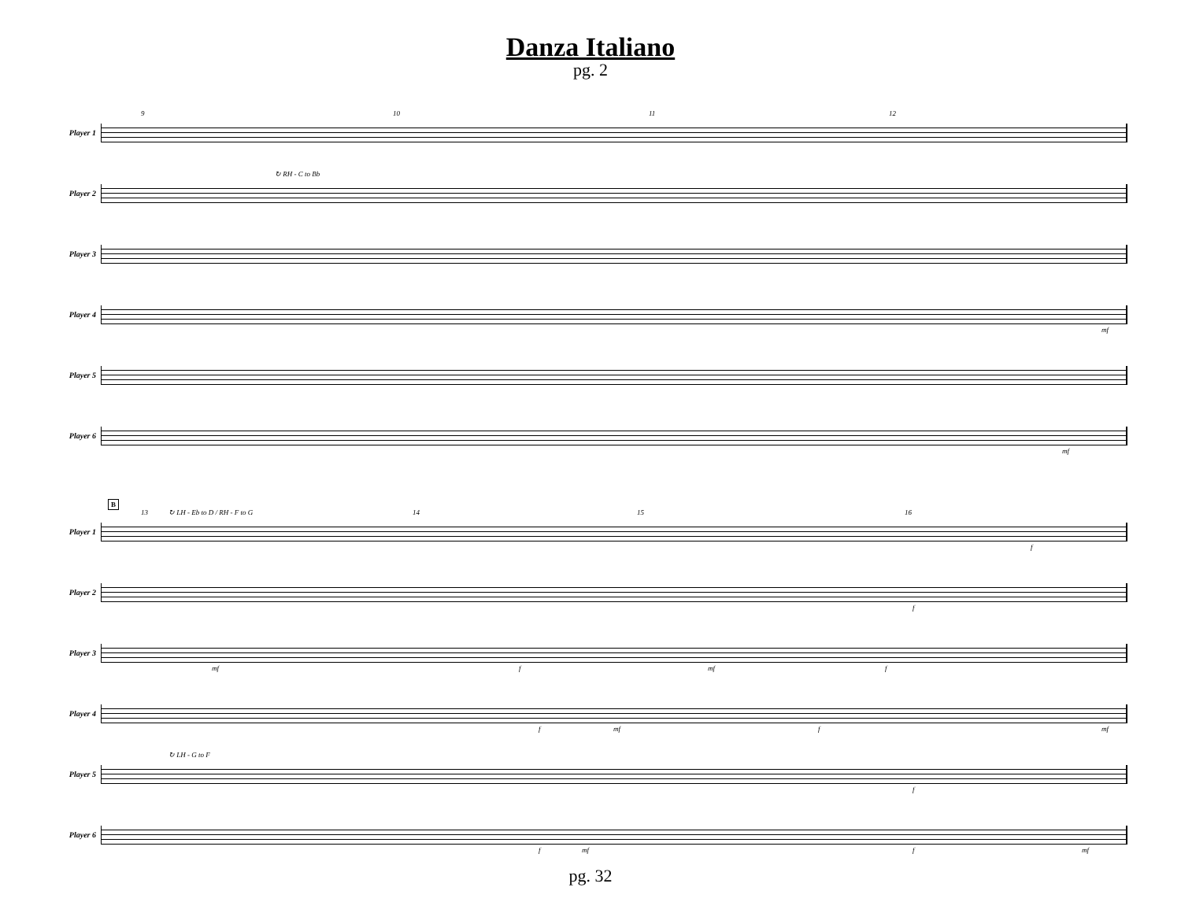Danza Italiano
pg. 2
Player 1
9 10 11 12
Player 2
↻ RH - C to Bb
Player 3
Player 4
mf
Player 5
Player 6
mf
Player 1
B
13 ↻ LH - Eb to D / RH - F to G 14 15 16
f
Player 2
f
Player 3
mf f mf f
Player 4
f mf f mf
Player 5
↻ LH - G to F
f
Player 6
f mf f mf
pg. 32